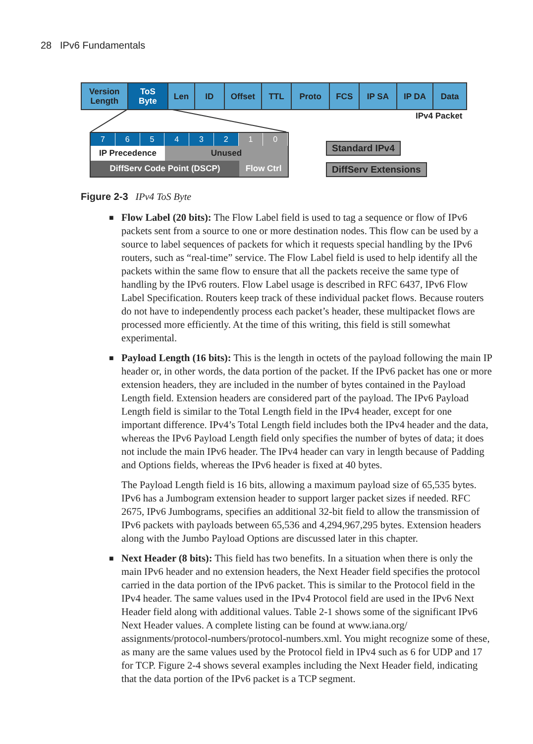28 IPv6 Fundamentals
Version
Length
ToS
Byte
Len ID Offset TTL Proto FCS IP SA IP DA Data
IPv4 Packet
7 6 5 4 3 2 1 0
IP Precedence Unused
DiffServ Code Point (DSCP) Flow Ctrl
Standard IPv4
DiffServ Extensions
Figure 2-3 IPv4 ToS Byte
■ Flow Label (20 bits): The Flow Label field is used to tag a sequence or flow of IPv6 packets sent from a source to one or more destination nodes. This flow can be used by a source to label sequences of packets for which it requests special handling by the IPv6 routers, such as “real-time” service. The Flow Label field is used to help identify all the packets within the same flow to ensure that all the packets receive the same type of handling by the IPv6 routers. Flow Label usage is described in RFC 6437, IPv6 Flow Label Specification. Routers keep track of these individual packet flows. Because routers do not have to independently process each packet’s header, these multipacket flows are processed more efficiently. At the time of this writing, this field is still somewhat experimental.
■ Payload Length (16 bits): This is the length in octets of the payload following the main IP header or, in other words, the data portion of the packet. If the IPv6 packet has one or more extension headers, they are included in the number of bytes contained in the Payload Length field. Extension headers are considered part of the payload. The IPv6 Payload Length field is similar to the Total Length field in the IPv4 header, except for one important difference. IPv4’s Total Length field includes both the IPv4 header and the data, whereas the IPv6 Payload Length field only specifies the number of bytes of data; it does not include the main IPv6 header. The IPv4 header can vary in length because of Padding and Options fields, whereas the IPv6 header is fixed at 40 bytes.
The Payload Length field is 16 bits, allowing a maximum payload size of 65,535 bytes. IPv6 has a Jumbogram extension header to support larger packet sizes if needed. RFC 2675, IPv6 Jumbograms, specifies an additional 32-bit field to allow the transmission of IPv6 packets with payloads between 65,536 and 4,294,967,295 bytes. Extension headers along with the Jumbo Payload Options are discussed later in this chapter.
■ Next Header (8 bits): This field has two benefits. In a situation when there is only the main IPv6 header and no extension headers, the Next Header field specifies the protocol carried in the data portion of the IPv6 packet. This is similar to the Protocol field in the IPv4 header. The same values used in the IPv4 Protocol field are used in the IPv6 Next Header field along with additional values. Table 2-1 shows some of the significant IPv6 Next Header values. A complete listing can be found at www.iana.org/ assignments/protocol-numbers/protocol-numbers.xml. You might recognize some of these, as many are the same values used by the Protocol field in IPv4 such as 6 for UDP and 17 for TCP. Figure 2-4 shows several examples including the Next Header field, indicating that the data portion of the IPv6 packet is a TCP segment.